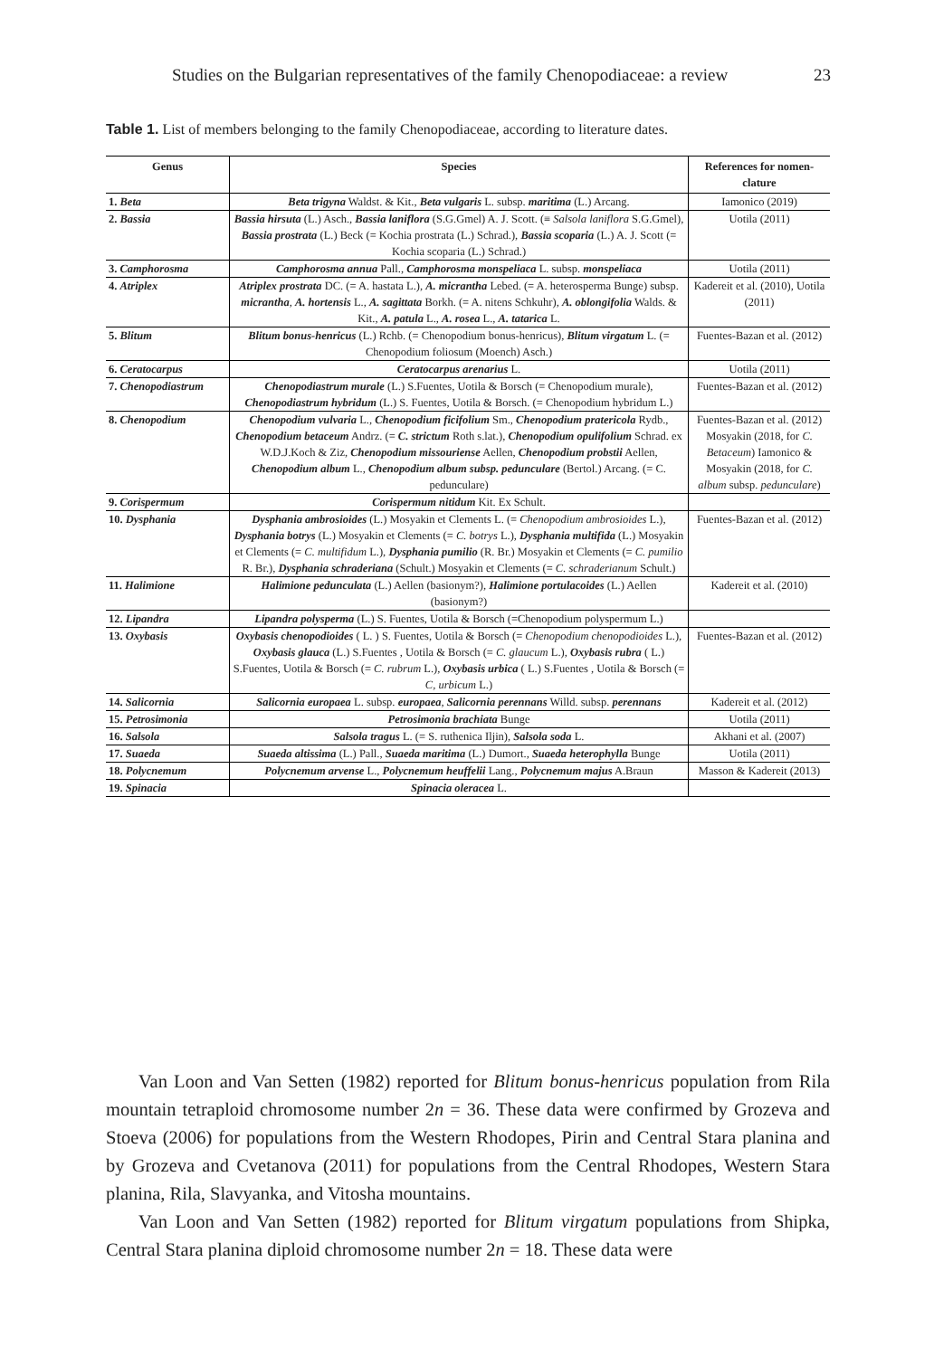Studies on the Bulgarian representatives of the family Chenopodiaceae: a review 23
Table 1. List of members belonging to the family Chenopodiaceae, according to literature dates.
| Genus | Species | References for nomen-clature |
| --- | --- | --- |
| 1. Beta | Beta trigyna Waldst. & Kit., Beta vulgaris L. subsp. maritima (L.) Arcang. | Iamonico (2019) |
| 2. Bassia | Bassia hirsuta (L.) Asch., Bassia laniflora (S.G.Gmel) A. J. Scott. (≡ Salsola laniflora S.G.Gmel), Bassia prostrata (L.) Beck (= Kochia prostrata (L.) Schrad.), Bassia scoparia (L.) A. J. Scott (= Kochia scoparia (L.) Schrad.) | Uotila (2011) |
| 3. Camphorosma | Camphorosma annua Pall., Camphorosma monspeliaca L. subsp. monspeliaca | Uotila (2011) |
| 4. Atriplex | Atriplex prostrata DC. (= A. hastata L.), A. micrantha Lebed. (= A. heterosperma Bunge) subsp. micrantha , A. hortensis L., A. sagittata Borkh. (= A. nitens Schkuhr), A. oblongifolia Walds. & Kit., A. patula L., A. rosea L., A. tatarica L. | Kadereit et al. (2010), Uotila (2011) |
| 5. Blitum | Blitum bonus-henricus (L.) Rchb. (= Chenopodium bonus-henricus), Blitum virgatum L. (= Chenopodium foliosum (Moench) Asch.) | Fuentes-Bazan et al. (2012) |
| 6. Ceratocarpus | Ceratocarpus arenarius L. | Uotila (2011) |
| 7. Chenopodiastrum | Chenopodiastrum murale (L.) S.Fuentes, Uotila & Borsch (= Chenopodium murale), Chenopodiastrum hybridum (L.) S. Fuentes, Uotila & Borsch. (= Chenopodium hybridum L.) | Fuentes-Bazan et al. (2012) |
| 8. Chenopodium | Chenopodium vulvaria L., Chenopodium ficifolium Sm., Chenopodium pratericola Rydb., Chenopodium betaceum Andrz. (= C. strictum Roth s.lat.), Chenopodium opulifolium Schrad. ex W.D.J.Koch & Ziz, Chenopodium missouriense Aellen, Chenopodium probstii Aellen, Chenopodium album L., Chenopodium album subsp. pedunculare (Bertol.) Arcang. (= C. pedunculare) | Fuentes-Bazan et al. (2012) Mosyakin (2018, for C. Betaceum ) Iamonico & Mosyakin (2018, for C. album subsp. pedunculare ) |
| 9. Corispermum | Corispermum nitidum Kit. Ex Schult. | |
| 10. Dysphania | Dysphania ambrosioides (L.) Mosyakin et Clements L. (= Chenopodium ambrosioides L.), Dysphania botrys (L.) Mosyakin et Clements (= C. botrys L.), Dysphania multifida (L.) Mosyakin et Clements (= C. multifidum L.), Dysphania pumilio (R. Br.) Mosyakin et Clements (= C. pumilio R. Br.), Dysphania schraderiana (Schult.) Mosyakin et Clements (= C. schraderianum Schult.) | Fuentes-Bazan et al. (2012) |
| 11. Halimione | Halimione pedunculata (L.) Aellen (basionym?), Halimione portulacoides (L.) Aellen (basionym?) | Kadereit et al. (2010) |
| 12. Lipandra | Lipandra polysperma (L.) S. Fuentes, Uotila & Borsch (=Chenopodium polyspermum L.) | |
| 13. Oxybasis | Oxybasis chenopodioides ( L. ) S. Fuentes, Uotila & Borsch (= Chenopodium chenopodioides L.), Oxybasis glauca (L.) S.Fuentes , Uotila & Borsch (= C. glaucum L.), Oxybasis rubra ( L.) S.Fuentes, Uotila & Borsch (= C. rubrum L.), Oxybasis urbica ( L.) S.Fuentes , Uotila & Borsch (= C, urbicum L.) | Fuentes-Bazan et al. (2012) |
| 14. Salicornia | Salicornia europaea L. subsp. europaea , Salicornia perennans Willd. subsp. perennans | Kadereit et al. (2012) |
| 15. Petrosimonia | Petrosimonia brachiata Bunge | Uotila (2011) |
| 16. Salsola | Salsola tragus L. (= S. ruthenica Iljin), Salsola soda L. | Akhani et al. (2007) |
| 17. Suaeda | Suaeda altissima (L.) Pall., Suaeda maritima (L.) Dumort., Suaeda heterophylla Bunge | Uotila (2011) |
| 18. Polycnemum | Polycnemum arvense L., Polycnemum heuffelii Lang., Polycnemum majus A.Braun | Masson & Kadereit (2013) |
| 19. Spinacia | Spinacia oleracea L. | |
Van Loon and Van Setten (1982) reported for Blitum bonus-henricus population from Rila mountain tetraploid chromosome number 2n = 36. These data were confirmed by Grozeva and Stoeva (2006) for populations from the Western Rhodopes, Pirin and Central Stara planina and by Grozeva and Cvetanova (2011) for populations from the Central Rhodopes, Western Stara planina, Rila, Slavyanka, and Vitosha mountains.
Van Loon and Van Setten (1982) reported for Blitum virgatum populations from Shipka, Central Stara planina diploid chromosome number 2n = 18. These data were